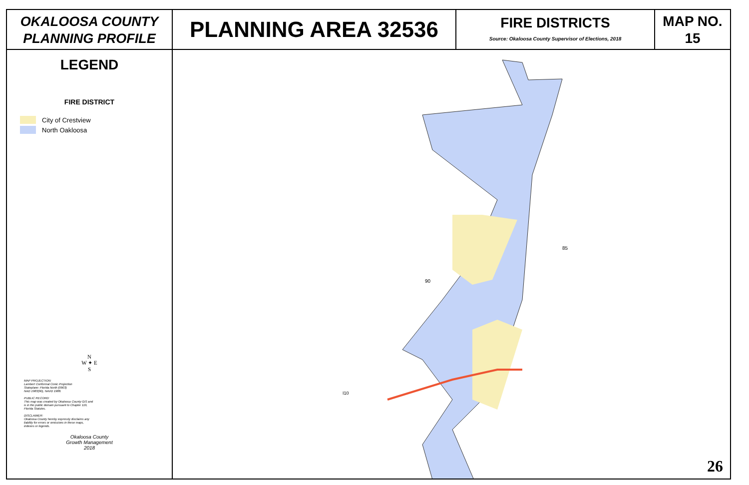OKALOOSA COUNTY
PLANNING PROFILE
PLANNING AREA 32536
FIRE DISTRICTS
Source: Okaloosa County Supervisor of Elections, 2018
MAP NO.
15
LEGEND
FIRE DISTRICT
City of Crestview
North Oakloosa
N
W ✦ E
S
MAP PROJECTION:
Lambert Conformal Conic Projection
Stateplane: Florida North (0903)
NAD 1983(90), NAVD 1988.
PUBLIC RECORD:
This map was created by Okaloosa County GIS and is in the public domain pursuant to Chapter 119, Florida Statutes.
DISCLAIMER:
Okaloosa County hereby expressly disclaims any liability for errors or omissions in these maps, indexes or legends.
Okaloosa County
Growth Management
2018
85
90
I10
26